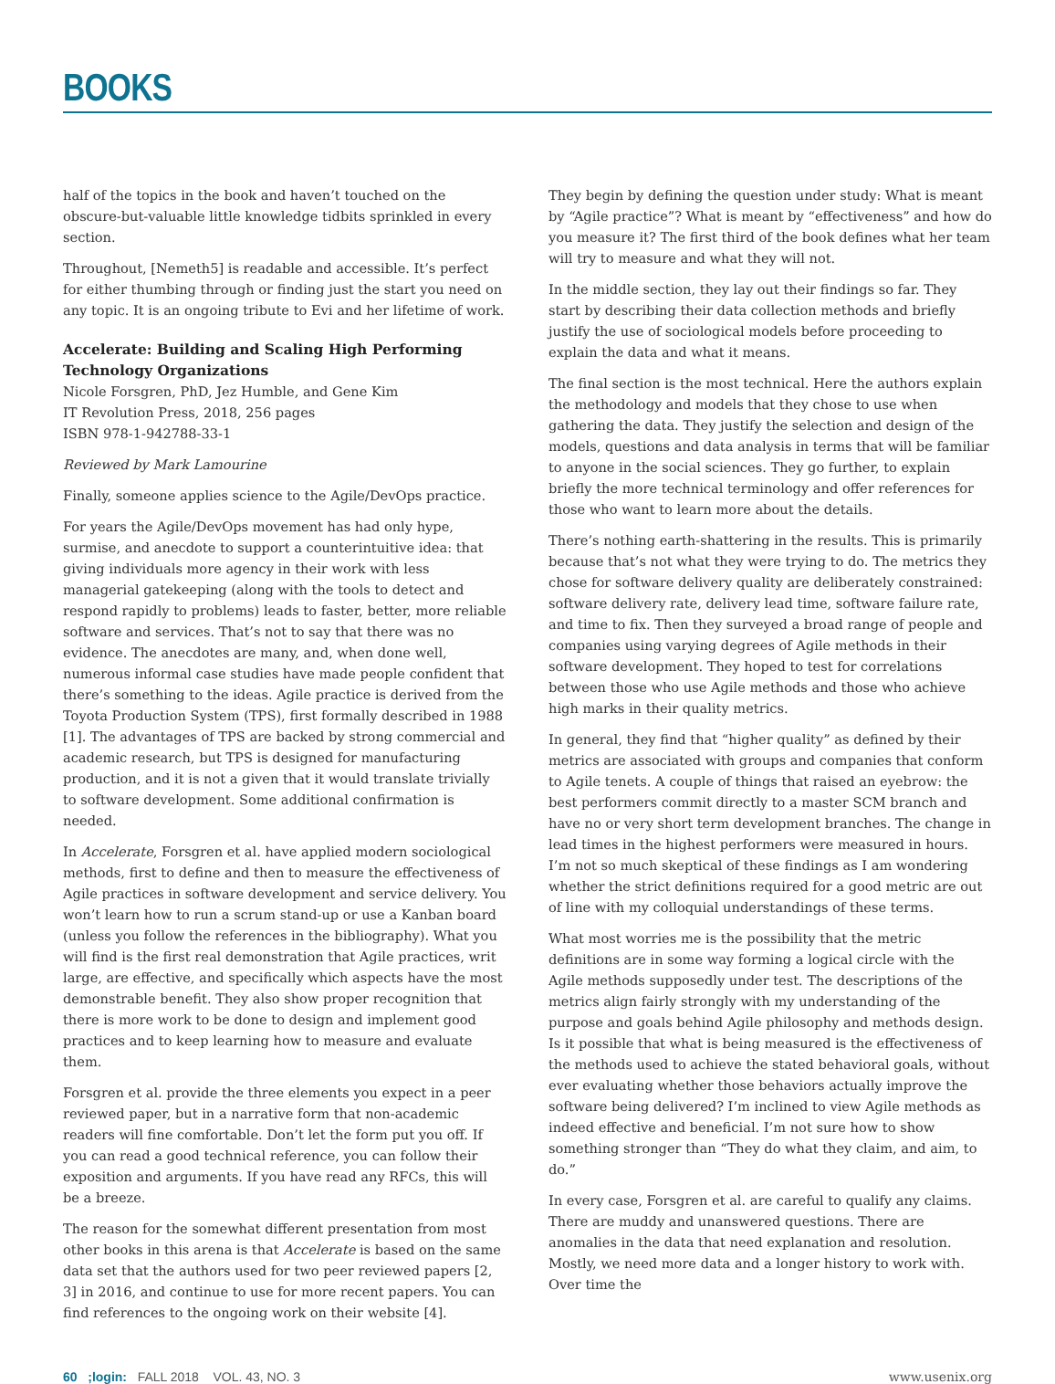BOOKS
half of the topics in the book and haven’t touched on the obscure-but-valuable little knowledge tidbits sprinkled in every section.
Throughout, [Nemeth5] is readable and accessible. It’s perfect for either thumbing through or finding just the start you need on any topic. It is an ongoing tribute to Evi and her lifetime of work.
Accelerate: Building and Scaling High Performing Technology Organizations
Nicole Forsgren, PhD, Jez Humble, and Gene Kim
IT Revolution Press, 2018, 256 pages
ISBN 978-1-942788-33-1
Reviewed by Mark Lamourine
Finally, someone applies science to the Agile/DevOps practice.
For years the Agile/DevOps movement has had only hype, surmise, and anecdote to support a counterintuitive idea: that giving individuals more agency in their work with less managerial gatekeeping (along with the tools to detect and respond rapidly to problems) leads to faster, better, more reliable software and services. That’s not to say that there was no evidence. The anecdotes are many, and, when done well, numerous informal case studies have made people confident that there’s something to the ideas. Agile practice is derived from the Toyota Production System (TPS), first formally described in 1988 [1]. The advantages of TPS are backed by strong commercial and academic research, but TPS is designed for manufacturing production, and it is not a given that it would translate trivially to software development. Some additional confirmation is needed.
In Accelerate, Forsgren et al. have applied modern sociological methods, first to define and then to measure the effectiveness of Agile practices in software development and service delivery. You won’t learn how to run a scrum stand-up or use a Kanban board (unless you follow the references in the bibliography). What you will find is the first real demonstration that Agile practices, writ large, are effective, and specifically which aspects have the most demonstrable benefit. They also show proper recognition that there is more work to be done to design and implement good practices and to keep learning how to measure and evaluate them.
Forsgren et al. provide the three elements you expect in a peer reviewed paper, but in a narrative form that non-academic readers will fine comfortable. Don’t let the form put you off. If you can read a good technical reference, you can follow their exposition and arguments. If you have read any RFCs, this will be a breeze.
The reason for the somewhat different presentation from most other books in this arena is that Accelerate is based on the same data set that the authors used for two peer reviewed papers [2, 3] in 2016, and continue to use for more recent papers. You can find references to the ongoing work on their website [4].
They begin by defining the question under study: What is meant by “Agile practice”? What is meant by “effectiveness” and how do you measure it? The first third of the book defines what her team will try to measure and what they will not.
In the middle section, they lay out their findings so far. They start by describing their data collection methods and briefly justify the use of sociological models before proceeding to explain the data and what it means.
The final section is the most technical. Here the authors explain the methodology and models that they chose to use when gathering the data. They justify the selection and design of the models, questions and data analysis in terms that will be familiar to anyone in the social sciences. They go further, to explain briefly the more technical terminology and offer references for those who want to learn more about the details.
There’s nothing earth-shattering in the results. This is primarily because that’s not what they were trying to do. The metrics they chose for software delivery quality are deliberately constrained: software delivery rate, delivery lead time, software failure rate, and time to fix. Then they surveyed a broad range of people and companies using varying degrees of Agile methods in their software development. They hoped to test for correlations between those who use Agile methods and those who achieve high marks in their quality metrics.
In general, they find that “higher quality” as defined by their metrics are associated with groups and companies that conform to Agile tenets. A couple of things that raised an eyebrow: the best performers commit directly to a master SCM branch and have no or very short term development branches. The change in lead times in the highest performers were measured in hours. I’m not so much skeptical of these findings as I am wondering whether the strict definitions required for a good metric are out of line with my colloquial understandings of these terms.
What most worries me is the possibility that the metric definitions are in some way forming a logical circle with the Agile methods supposedly under test. The descriptions of the metrics align fairly strongly with my understanding of the purpose and goals behind Agile philosophy and methods design. Is it possible that what is being measured is the effectiveness of the methods used to achieve the stated behavioral goals, without ever evaluating whether those behaviors actually improve the software being delivered? I’m inclined to view Agile methods as indeed effective and beneficial. I’m not sure how to show something stronger than “They do what they claim, and aim, to do.”
In every case, Forsgren et al. are careful to qualify any claims. There are muddy and unanswered questions. There are anomalies in the data that need explanation and resolution. Mostly, we need more data and a longer history to work with. Over time the
60 ;login: FALL 2018 VOL. 43, NO. 3 www.usenix.org